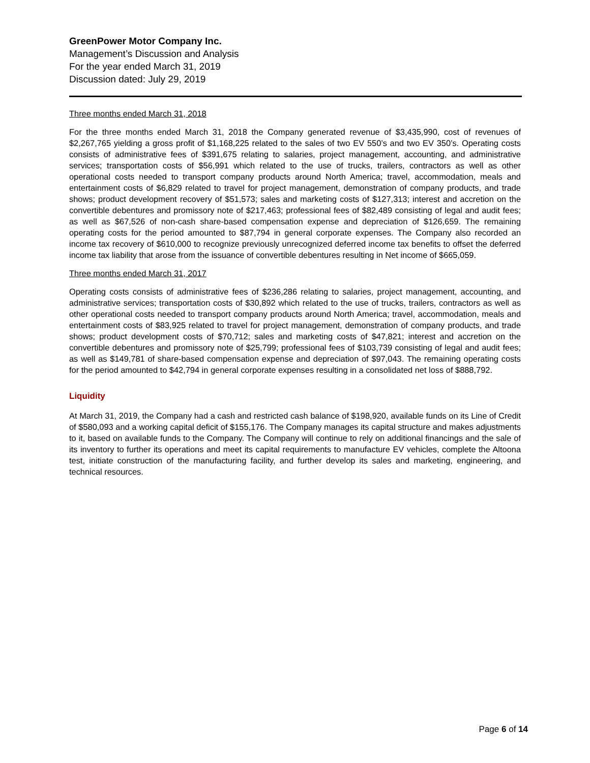GreenPower Motor Company Inc.
Management’s Discussion and Analysis
For the year ended March 31, 2019
Discussion dated: July 29, 2019
Three months ended March 31, 2018
For the three months ended March 31, 2018 the Company generated revenue of $3,435,990, cost of revenues of $2,267,765 yielding a gross profit of $1,168,225 related to the sales of two EV 550’s and two EV 350’s. Operating costs consists of administrative fees of $391,675 relating to salaries, project management, accounting, and administrative services; transportation costs of $56,991 which related to the use of trucks, trailers, contractors as well as other operational costs needed to transport company products around North America; travel, accommodation, meals and entertainment costs of $6,829 related to travel for project management, demonstration of company products, and trade shows; product development recovery of $51,573; sales and marketing costs of $127,313; interest and accretion on the convertible debentures and promissory note of $217,463; professional fees of $82,489 consisting of legal and audit fees; as well as $67,526 of non-cash share-based compensation expense and depreciation of $126,659. The remaining operating costs for the period amounted to $87,794 in general corporate expenses. The Company also recorded an income tax recovery of $610,000 to recognize previously unrecognized deferred income tax benefits to offset the deferred income tax liability that arose from the issuance of convertible debentures resulting in Net income of $665,059.
Three months ended March 31, 2017
Operating costs consists of administrative fees of $236,286 relating to salaries, project management, accounting, and administrative services; transportation costs of $30,892 which related to the use of trucks, trailers, contractors as well as other operational costs needed to transport company products around North America; travel, accommodation, meals and entertainment costs of $83,925 related to travel for project management, demonstration of company products, and trade shows; product development costs of $70,712; sales and marketing costs of $47,821; interest and accretion on the convertible debentures and promissory note of $25,799; professional fees of $103,739 consisting of legal and audit fees; as well as $149,781 of share-based compensation expense and depreciation of $97,043. The remaining operating costs for the period amounted to $42,794 in general corporate expenses resulting in a consolidated net loss of $888,792.
Liquidity
At March 31, 2019, the Company had a cash and restricted cash balance of $198,920, available funds on its Line of Credit of $580,093 and a working capital deficit of $155,176. The Company manages its capital structure and makes adjustments to it, based on available funds to the Company. The Company will continue to rely on additional financings and the sale of its inventory to further its operations and meet its capital requirements to manufacture EV vehicles, complete the Altoona test, initiate construction of the manufacturing facility, and further develop its sales and marketing, engineering, and technical resources.
Page 6 of 14